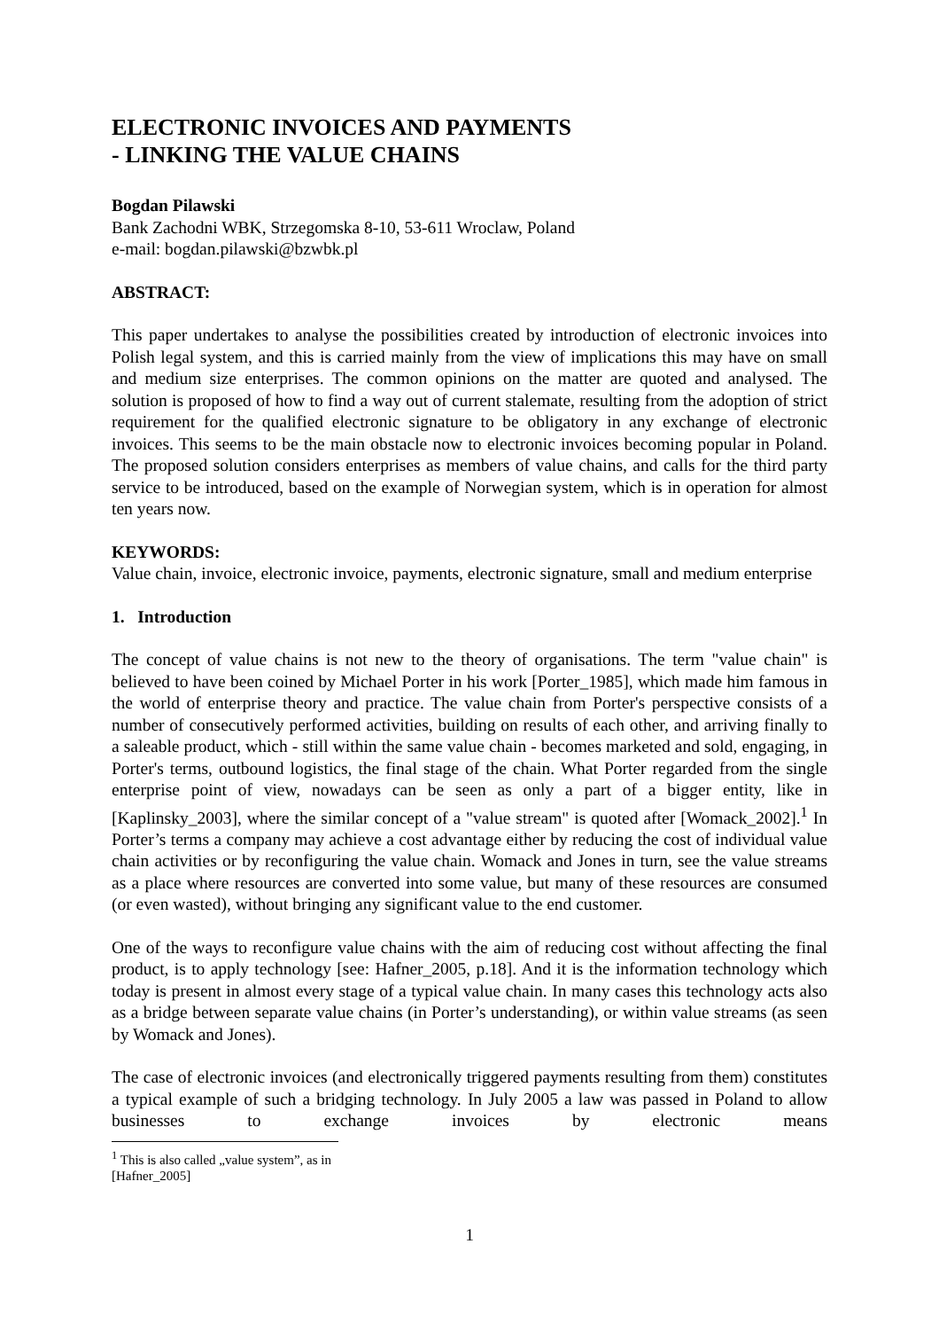ELECTRONIC INVOICES AND PAYMENTS
- LINKING THE VALUE CHAINS
Bogdan Pilawski
Bank Zachodni WBK, Strzegomska 8-10, 53-611 Wroclaw, Poland
e-mail: bogdan.pilawski@bzwbk.pl
ABSTRACT:
This paper undertakes to analyse the possibilities created by introduction of electronic invoices into Polish legal system, and this is carried mainly from the view of implications this may have on small and medium size enterprises. The common opinions on the matter are quoted and analysed. The solution is proposed of how to find a way out of current stalemate, resulting from the adoption of strict requirement for the qualified electronic signature to be obligatory in any exchange of electronic invoices. This seems to be the main obstacle now to electronic invoices becoming popular in Poland. The proposed solution considers enterprises as members of value chains, and calls for the third party service to be introduced, based on the example of Norwegian system, which is in operation for almost ten years now.
KEYWORDS:
Value chain, invoice, electronic invoice, payments, electronic signature, small and medium enterprise
1. Introduction
The concept of value chains is not new to the theory of organisations. The term "value chain" is believed to have been coined by Michael Porter in his work [Porter_1985], which made him famous in the world of enterprise theory and practice. The value chain from Porter's perspective consists of a number of consecutively performed activities, building on results of each other, and arriving finally to a saleable product, which - still within the same value chain - becomes marketed and sold, engaging, in Porter's terms, outbound logistics, the final stage of the chain. What Porter regarded from the single enterprise point of view, nowadays can be seen as only a part of a bigger entity, like in [Kaplinsky_2003], where the similar concept of a "value stream" is quoted after [Womack_2002].<sup>1</sup> In Porter’s terms a company may achieve a cost advantage either by reducing the cost of individual value chain activities or by reconfiguring the value chain. Womack and Jones in turn, see the value streams as a place where resources are converted into some value, but many of these resources are consumed (or even wasted), without bringing any significant value to the end customer.
One of the ways to reconfigure value chains with the aim of reducing cost without affecting the final product, is to apply technology [see: Hafner_2005, p.18]. And it is the information technology which today is present in almost every stage of a typical value chain. In many cases this technology acts also as a bridge between separate value chains (in Porter’s understanding), or within value streams (as seen by Womack and Jones).
The case of electronic invoices (and electronically triggered payments resulting from them) constitutes a typical example of such a bridging technology. In July 2005 a law was passed in Poland to allow businesses to exchange invoices by electronic means
<sup>1</sup> This is also called „value system”, as in [Hafner_2005]
1